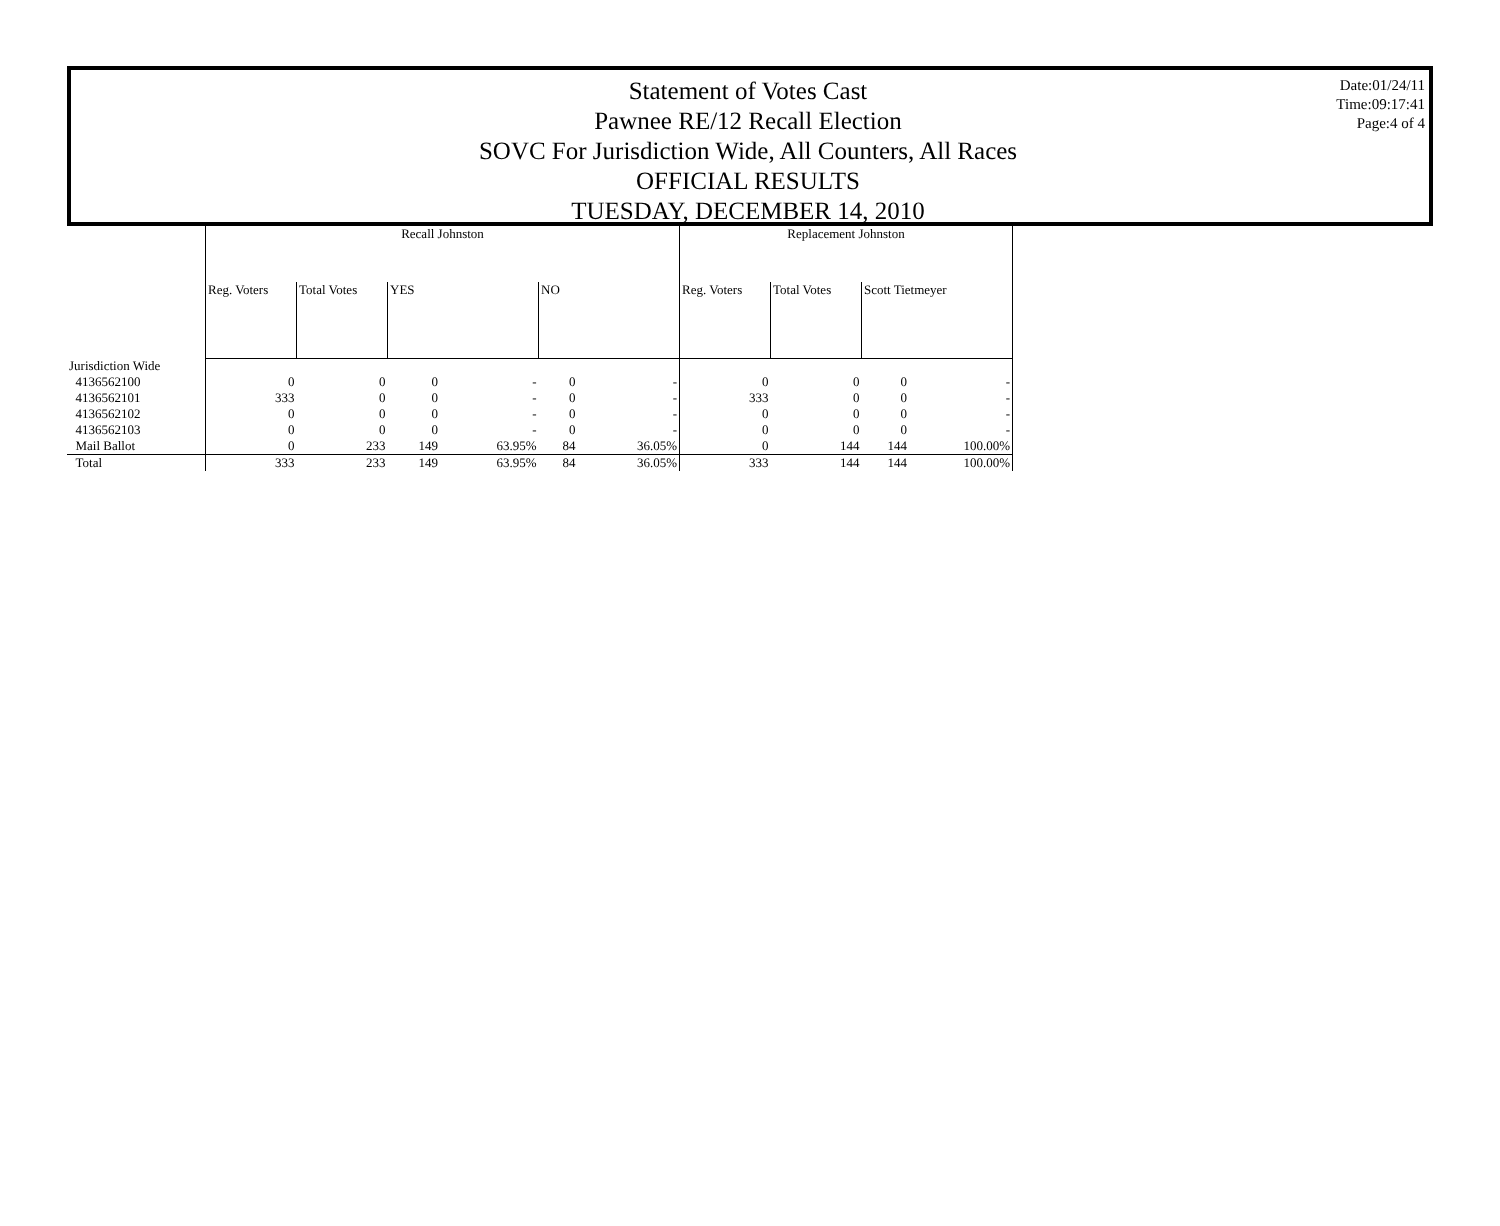Statement of Votes Cast
Pawnee RE/12 Recall Election
SOVC For Jurisdiction Wide, All Counters, All Races
OFFICIAL RESULTS
TUESDAY, DECEMBER 14, 2010
Date:01/24/11
Time:09:17:41
Page:4 of 4
| | Recall Johnston | | | | | | Replacement Johnston | | | |
| | Reg. Voters | Total Votes | YES | | NO | | Reg. Voters | Total Votes | Scott Tietmeyer | |
| Jurisdiction Wide | | | | | | | | | | |
| 4136562100 | 0 | 0 | 0 | - | 0 | - | 0 | 0 | 0 | - |
| 4136562101 | 333 | 0 | 0 | - | 0 | - | 333 | 0 | 0 | - |
| 4136562102 | 0 | 0 | 0 | - | 0 | - | 0 | 0 | 0 | - |
| 4136562103 | 0 | 0 | 0 | - | 0 | - | 0 | 0 | 0 | - |
| Mail Ballot | 0 | 233 | 149 | 63.95% | 84 | 36.05% | 0 | 144 | 144 | 100.00% |
| Total | 333 | 233 | 149 | 63.95% | 84 | 36.05% | 333 | 144 | 144 | 100.00% |